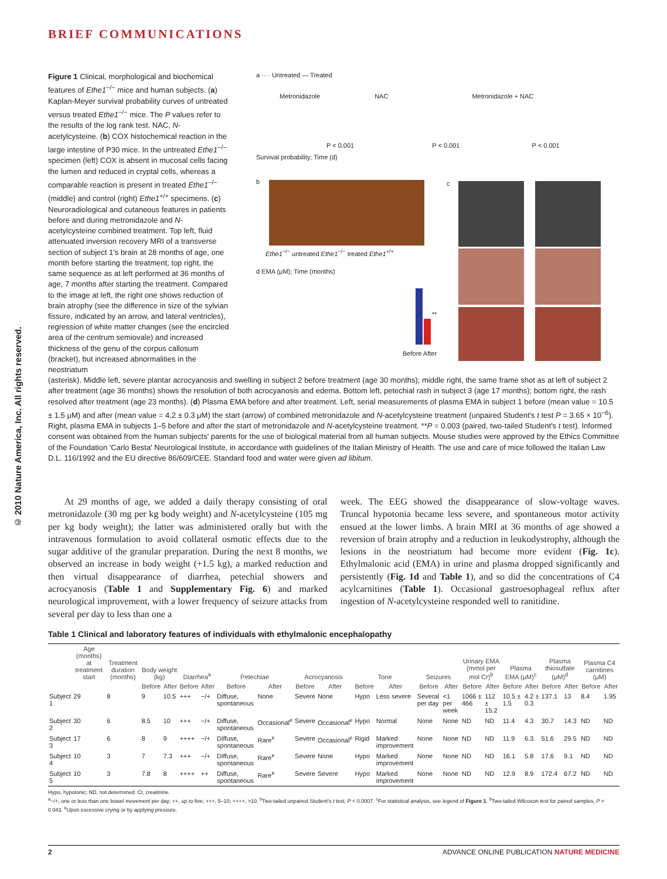BRIEF COMMUNICATIONS
© 2010 Nature America, Inc. All rights reserved.
Figure 1 Clinical, morphological and biochemical features of Ethe1<sup>−/−</sup> mice and human subjects. (a) Kaplan-Meyer survival probability curves of untreated versus treated Ethe1<sup>−/−</sup> mice. The P values refer to the results of the log rank test. NAC, N-acetylcysteine. (b) COX histochemical reaction in the large intestine of P30 mice. In the untreated Ethe1<sup>−/−</sup> specimen (left) COX is absent in mucosal cells facing the lumen and reduced in cryptal cells, whereas a comparable reaction is present in treated Ethe1<sup>−/−</sup> (middle) and control (right) Ethe1<sup>+/+</sup> specimens. (c) Neuroradiological and cutaneous features in patients before and during metronidazole and N-acetylcysteine combined treatment. Top left, fluid attenuated inversion recovery MRI of a transverse section of subject 1's brain at 28 months of age, one month before starting the treatment; top right, the same sequence as at left performed at 36 months of age, 7 months after starting the treatment. Compared to the image at left, the right one shows reduction of brain atrophy (see the difference in size of the sylvian fissure, indicated by an arrow, and lateral ventricles), regression of white matter changes (see the encircled area of the centrum semiovale) and increased thickness of the genu of the corpus callosum (bracket), but increased abnormalities in the neostriatum
a ···· Untreated — Treated
Metronidazole NAC Metronidazole + NAC
P < 0.001 P < 0.001 P < 0.001
Survival probability; Time (d)
b
Ethe1<sup>−/−</sup> untreated Ethe1<sup>−/−</sup> treated Ethe1<sup>+/+</sup>
c
d EMA (μM); Time (months)
**
Before After
(asterisk). Middle left, severe plantar acrocyanosis and swelling in subject 2 before treatment (age 30 months); middle right, the same frame shot as at left of subject 2 after treatment (age 36 months) shows the resolution of both acrocyanosis and edema. Bottom left, petechial rash in subject 3 (age 17 months); bottom right, the rash resolved after treatment (age 23 months). (d) Plasma EMA before and after treatment. Left, serial measurements of plasma EMA in subject 1 before (mean value = 10.5 ± 1.5 μM) and after (mean value = 4.2 ± 0.3 μM) the start (arrow) of combined metronidazole and N-acetylcysteine treatment (unpaired Student's t test P = 3.65 × 10<sup>−6</sup>). Right, plasma EMA in subjects 1–5 before and after the start of metronidazole and N-acetylcysteine treatment. **P = 0.003 (paired, two-tailed Student's t test). Informed consent was obtained from the human subjects' parents for the use of biological material from all human subjects. Mouse studies were approved by the Ethics Committee of the Foundation 'Carlo Besta' Neurological Institute, in accordance with guidelines of the Italian Ministry of Health. The use and care of mice followed the Italian Law D.L. 116/1992 and the EU directive 86/609/CEE. Standard food and water were given ad libitum.
At 29 months of age, we added a daily therapy consisting of oral metronidazole (30 mg per kg body weight) and N-acetylcysteine (105 mg per kg body weight); the latter was administered orally but with the intravenous formulation to avoid collateral osmotic effects due to the sugar additive of the granular preparation. During the next 8 months, we observed an increase in body weight (+1.5 kg), a marked reduction and then virtual disappearance of diarrhea, petechial showers and acrocyanosis (Table 1 and Supplementary Fig. 6) and marked neurological improvement, with a lower frequency of seizure attacks from several per day to less than one a
week. The EEG showed the disappearance of slow-voltage waves. Truncal hypotonia became less severe, and spontaneous motor activity ensued at the lower limbs. A brain MRI at 36 months of age showed a reversion of brain atrophy and a reduction in leukodystrophy, although the lesions in the neostriatum had become more evident (Fig. 1c). Ethylmalonic acid (EMA) in urine and plasma dropped significantly and persistently (Fig. 1d and Table 1), and so did the concentrations of C4 acylcarnitines (Table 1). Occasional gastroesophageal reflux after ingestion of N-acetylcysteine responded well to ranitidine.
Table 1 Clinical and laboratory features of individuals with ethylmalonic encephalopathy
| | Age (months) at treatment start | Treatment duration (months) | Body weight (kg) | | Diarrhea<sup>a</sup> | | Petechiae | | Acrocyanosis | | Tone | | Seizures | | Urinary EMA (mmol per mol Cr)<sup>b</sup> | | Plasma EMA (μM)<sup>c</sup> | | Plasma thiosulfate (μM)<sup>d</sup> | | Plasma C4 carnitines (μM) | |
| --- | --- | --- | --- | --- | --- | --- | --- | --- | --- | --- | --- | --- | --- | --- | --- | --- | --- | --- | --- | --- | --- | --- |
| | | | Before | After | Before | After | Before | After | Before | After | Before | After | Before | After | Before | After | Before | After | Before | After | Before | After |
| Subject 1 | 29 | 8 | 9 | 10.5 | +++ | −/+ | Diffuse, spontaneous | None | Severe | None | Hypo | Less severe | Several per day | <1 per week | 1066 ± 466 | 112 ± 15.2 | 10.5 ± 1.5 | 4.2 ± 0.3 | 137.1 | 13 | 8.4 | 1.95 |
| Subject 2 | 30 | 6 | 8.5 | 10 | +++ | −/+ | Diffuse, spontaneous | Occasional<sup>e</sup> | Severe | Occasional<sup>e</sup> | Hypo | Normal | None | None | ND | ND | 11.4 | 4.3 | 30.7 | 14.3 | ND | ND |
| Subject 3 | 17 | 6 | 8 | 9 | ++++ | −/+ | Diffuse, spontaneous | Rare<sup>e</sup> | Severe | Occasional<sup>e</sup> | Rigid | Marked improvement | None | None | ND | ND | 11.9 | 6.3 | 51.6 | 29.5 | ND | ND |
| Subject 4 | 10 | 3 | 7 | 7.3 | +++ | −/+ | Diffuse, spontaneous | Rare<sup>e</sup> | Severe | None | Hypo | Marked improvement | None | None | ND | ND | 16.1 | 5.8 | 17.6 | 9.1 | ND | ND |
| Subject 5 | 10 | 3 | 7.8 | 8 | ++++ | ++ | Diffuse, spontaneous | Rare<sup>e</sup> | Severe | Severe | Hypo | Marked improvement | None | None | ND | ND | 12.9 | 8.9 | 172.4 | 67.2 | ND | ND |
Hypo, hypotonic; ND, not determined. Cr, creatinine.
<sup>a</sup>−/+, one or less than one bowel movement per day; ++, up to five; +++, 5–10; ++++, >10. <sup>b</sup>Two-tailed unpaired Student's t test, P < 0.0007. <sup>c</sup>For statistical analysis, see legend of Figure 1. <sup>d</sup>Two-tailed Wilcoxon test for paired samples, P = 0.043. <sup>e</sup>Upon excessive crying or by applying pressure.
2 ADVANCE ONLINE PUBLICATION NATURE MEDICINE